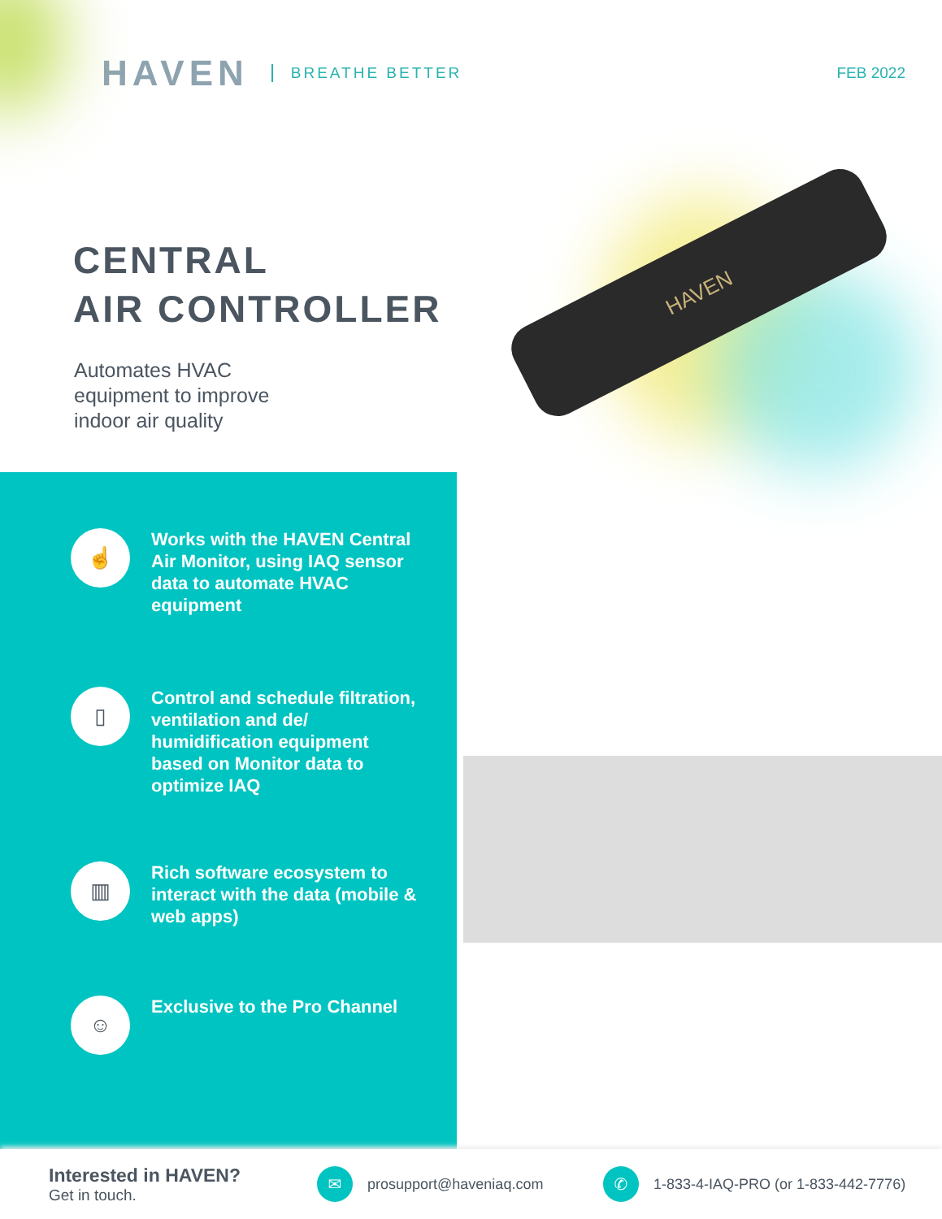HAVEN BREATHE BETTER FEB 2022
CENTRAL
AIR CONTROLLER
Automates HVAC equipment to improve indoor air quality
HAVEN
☝
Works with the HAVEN Central Air Monitor, using IAQ sensor data to automate HVAC equipment
▯
Control and schedule filtration, ventilation and de/ humidification equipment based on Monitor data to optimize IAQ
▥
Rich software ecosystem to interact with the data (mobile & web apps)
☺
Exclusive to the Pro Channel
Interested in HAVEN?
Get in touch.
✉
prosupport@haveniaq.com
✆
1-833-4-IAQ-PRO (or 1-833-442-7776)